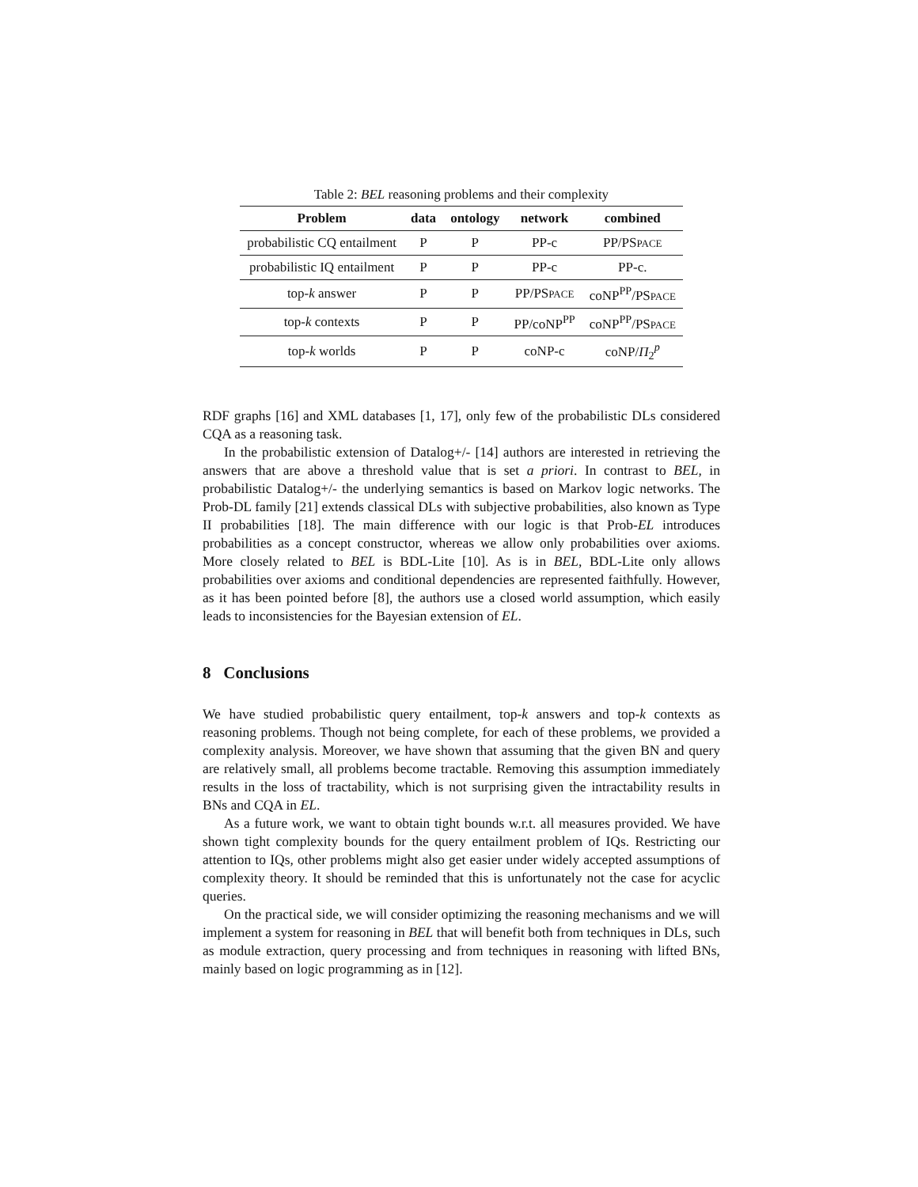Table 2: BEL reasoning problems and their complexity
| Problem | data | ontology | network | combined |
| --- | --- | --- | --- | --- |
| probabilistic CQ entailment | P | P | PP-c | PP/PS PACE |
| probabilistic IQ entailment | P | P | PP-c | PP-c. |
| top- k answer | P | P | PP/PS PACE | coNP<sup>PP</sup>/PS PACE |
| top- k contexts | P | P | PP/coNP<sup>PP</sup> | coNP<sup>PP</sup>/PS PACE |
| top- k worlds | P | P | coNP-c | coNP/ Π<sub>2</sub><sup>p</sup> |
RDF graphs [16] and XML databases [1, 17], only few of the probabilistic DLs considered CQA as a reasoning task.
In the probabilistic extension of Datalog+/- [14] authors are interested in retrieving the answers that are above a threshold value that is set a priori. In contrast to BEL, in probabilistic Datalog+/- the underlying semantics is based on Markov logic networks. The Prob-DL family [21] extends classical DLs with subjective probabilities, also known as Type II probabilities [18]. The main difference with our logic is that Prob-EL introduces probabilities as a concept constructor, whereas we allow only probabilities over axioms. More closely related to BEL is BDL-Lite [10]. As is in BEL, BDL-Lite only allows probabilities over axioms and conditional dependencies are represented faithfully. However, as it has been pointed before [8], the authors use a closed world assumption, which easily leads to inconsistencies for the Bayesian extension of EL.
8 Conclusions
We have studied probabilistic query entailment, top-k answers and top-k contexts as reasoning problems. Though not being complete, for each of these problems, we provided a complexity analysis. Moreover, we have shown that assuming that the given BN and query are relatively small, all problems become tractable. Removing this assumption immediately results in the loss of tractability, which is not surprising given the intractability results in BNs and CQA in EL.
As a future work, we want to obtain tight bounds w.r.t. all measures provided. We have shown tight complexity bounds for the query entailment problem of IQs. Restricting our attention to IQs, other problems might also get easier under widely accepted assumptions of complexity theory. It should be reminded that this is unfortunately not the case for acyclic queries.
On the practical side, we will consider optimizing the reasoning mechanisms and we will implement a system for reasoning in BEL that will benefit both from techniques in DLs, such as module extraction, query processing and from techniques in reasoning with lifted BNs, mainly based on logic programming as in [12].